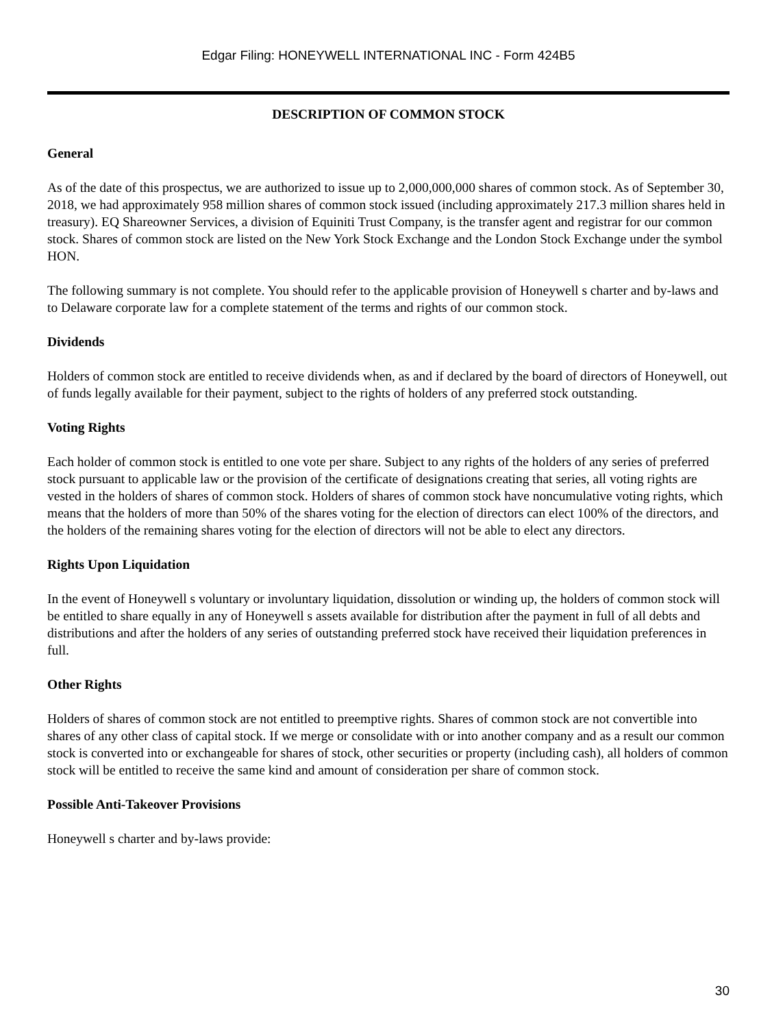Edgar Filing: HONEYWELL INTERNATIONAL INC - Form 424B5
DESCRIPTION OF COMMON STOCK
General
As of the date of this prospectus, we are authorized to issue up to 2,000,000,000 shares of common stock. As of September 30, 2018, we had approximately 958 million shares of common stock issued (including approximately 217.3 million shares held in treasury). EQ Shareowner Services, a division of Equiniti Trust Company, is the transfer agent and registrar for our common stock. Shares of common stock are listed on the New York Stock Exchange and the London Stock Exchange under the symbol HON.
The following summary is not complete. You should refer to the applicable provision of Honeywell s charter and by-laws and to Delaware corporate law for a complete statement of the terms and rights of our common stock.
Dividends
Holders of common stock are entitled to receive dividends when, as and if declared by the board of directors of Honeywell, out of funds legally available for their payment, subject to the rights of holders of any preferred stock outstanding.
Voting Rights
Each holder of common stock is entitled to one vote per share. Subject to any rights of the holders of any series of preferred stock pursuant to applicable law or the provision of the certificate of designations creating that series, all voting rights are vested in the holders of shares of common stock. Holders of shares of common stock have noncumulative voting rights, which means that the holders of more than 50% of the shares voting for the election of directors can elect 100% of the directors, and the holders of the remaining shares voting for the election of directors will not be able to elect any directors.
Rights Upon Liquidation
In the event of Honeywell s voluntary or involuntary liquidation, dissolution or winding up, the holders of common stock will be entitled to share equally in any of Honeywell s assets available for distribution after the payment in full of all debts and distributions and after the holders of any series of outstanding preferred stock have received their liquidation preferences in full.
Other Rights
Holders of shares of common stock are not entitled to preemptive rights. Shares of common stock are not convertible into shares of any other class of capital stock. If we merge or consolidate with or into another company and as a result our common stock is converted into or exchangeable for shares of stock, other securities or property (including cash), all holders of common stock will be entitled to receive the same kind and amount of consideration per share of common stock.
Possible Anti-Takeover Provisions
Honeywell s charter and by-laws provide:
30